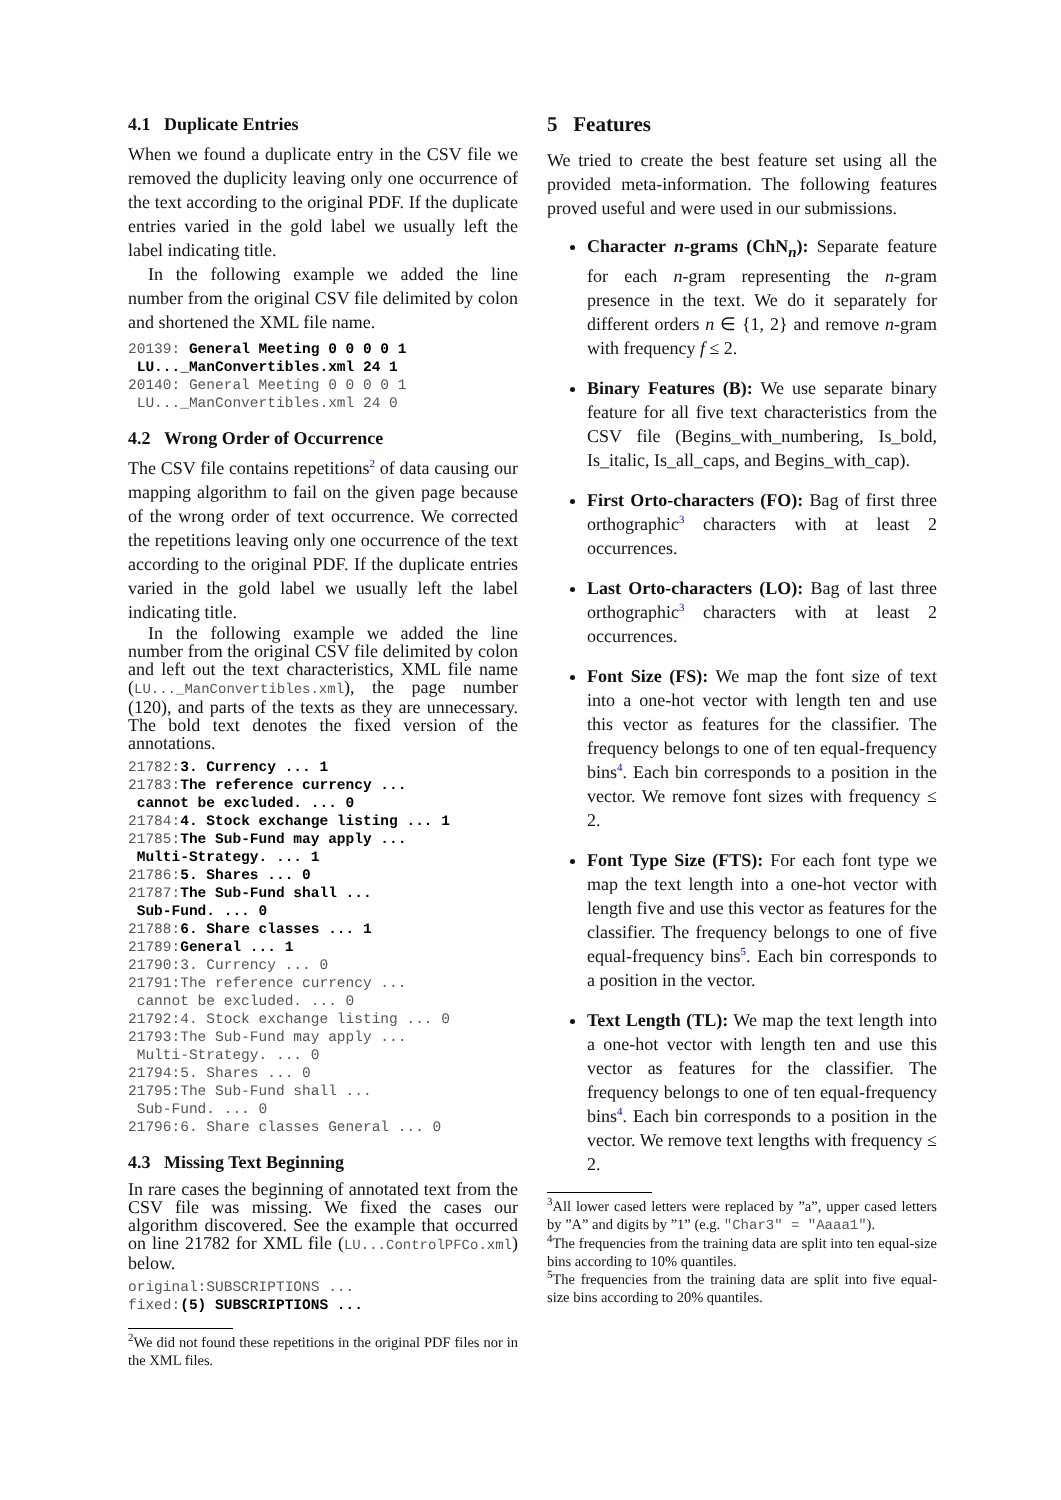4.1 Duplicate Entries
When we found a duplicate entry in the CSV file we removed the duplicity leaving only one occurrence of the text according to the original PDF. If the duplicate entries varied in the gold label we usually left the label indicating title.
In the following example we added the line number from the original CSV file delimited by colon and shortened the XML file name.
20139: General Meeting 0 0 0 0 1
 LU..._ManConvertibles.xml 24 1
20140: General Meeting 0 0 0 0 1
 LU..._ManConvertibles.xml 24 0
4.2 Wrong Order of Occurrence
The CSV file contains repetitions<sup>2</sup> of data causing our mapping algorithm to fail on the given page because of the wrong order of text occurrence. We corrected the repetitions leaving only one occurrence of the text according to the original PDF. If the duplicate entries varied in the gold label we usually left the label indicating title.
In the following example we added the line number from the original CSV file delimited by colon and left out the text characteristics, XML file name (LU..._ManConvertibles.xml), the page number (120), and parts of the texts as they are unnecessary. The bold text denotes the fixed version of the annotations.
21782:3. Currency ... 1
21783:The reference currency ...
 cannot be excluded. ... 0
21784:4. Stock exchange listing ... 1
21785:The Sub-Fund may apply ...
 Multi-Strategy. ... 1
21786:5. Shares ... 0
21787:The Sub-Fund shall ...
 Sub-Fund. ... 0
21788:6. Share classes ... 1
21789:General ... 1
21790:3. Currency ... 0
21791:The reference currency ...
 cannot be excluded. ... 0
21792:4. Stock exchange listing ... 0
21793:The Sub-Fund may apply ...
 Multi-Strategy. ... 0
21794:5. Shares ... 0
21795:The Sub-Fund shall ...
 Sub-Fund. ... 0
21796:6. Share classes General ... 0
4.3 Missing Text Beginning
In rare cases the beginning of annotated text from the CSV file was missing. We fixed the cases our algorithm discovered. See the example that occurred on line 21782 for XML file (LU...ControlPFCo.xml) below.
original:SUBSCRIPTIONS ...
fixed:(5) SUBSCRIPTIONS ...
<sup>2</sup> We did not found these repetitions in the original PDF files nor in the XML files.
5 Features
We tried to create the best feature set using all the provided meta-information. The following features proved useful and were used in our submissions.
Character n-grams (ChN<sub>n</sub>): Separate feature for each n-gram representing the n-gram presence in the text. We do it separately for different orders n ∈ {1, 2} and remove n-gram with frequency f ≤ 2.
Binary Features (B): We use separate binary feature for all five text characteristics from the CSV file (Begins_with_numbering, Is_bold, Is_italic, Is_all_caps, and Begins_with_cap).
First Orto-characters (FO): Bag of first three orthographic<sup>3</sup> characters with at least 2 occurrences.
Last Orto-characters (LO): Bag of last three orthographic<sup>3</sup> characters with at least 2 occurrences.
Font Size (FS): We map the font size of text into a one-hot vector with length ten and use this vector as features for the classifier. The frequency belongs to one of ten equal-frequency bins<sup>4</sup>. Each bin corresponds to a position in the vector. We remove font sizes with frequency ≤ 2.
Font Type Size (FTS): For each font type we map the text length into a one-hot vector with length five and use this vector as features for the classifier. The frequency belongs to one of five equal-frequency bins<sup>5</sup>. Each bin corresponds to a position in the vector.
Text Length (TL): We map the text length into a one-hot vector with length ten and use this vector as features for the classifier. The frequency belongs to one of ten equal-frequency bins<sup>4</sup>. Each bin corresponds to a position in the vector. We remove text lengths with frequency ≤ 2.
<sup>3</sup> All lower cased letters were replaced by ”a”, upper cased letters by ”A” and digits by ”1” (e.g. "Char3" = "Aaaa1").
<sup>4</sup> The frequencies from the training data are split into ten equal-size bins according to 10% quantiles.
<sup>5</sup> The frequencies from the training data are split into five equal-size bins according to 20% quantiles.